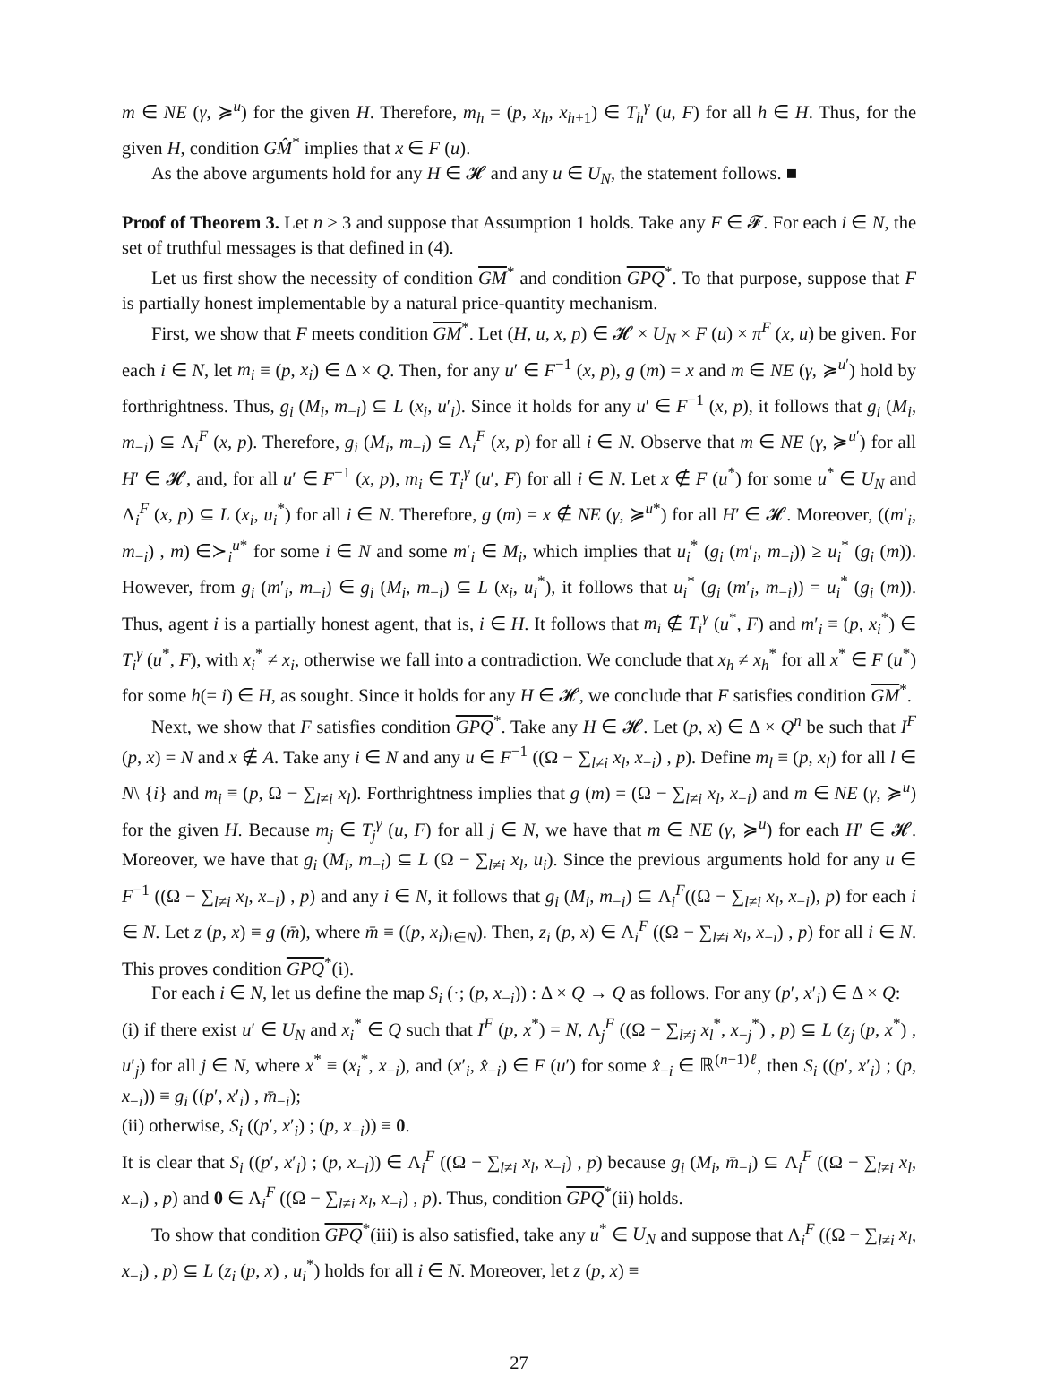m ∈ NE (γ, ≽<sup>u</sup>) for the given H. Therefore, m<sub>h</sub> = (p, x<sub>h</sub>, x<sub>h+1</sub>) ∈ T<sub>h</sub><sup>γ</sup> (u, F) for all h ∈ H. Thus, for the given H, condition GM̂<sup>*</sup> implies that x ∈ F (u).
As the above arguments hold for any H ∈ 𝓗 and any u ∈ U<sub>N</sub>, the statement follows. ■
Proof of Theorem 3. Let n ≥ 3 and suppose that Assumption 1 holds. Take any F ∈ 𝓕. For each i ∈ N, the set of truthful messages is that defined in (4).
Let us first show the necessity of condition GM<sup>*</sup> and condition GPQ<sup>*</sup>. To that purpose, suppose that F is partially honest implementable by a natural price-quantity mechanism.
First, we show that F meets condition GM<sup>*</sup>. Let (H, u, x, p) ∈ 𝓗 × U<sub>N</sub> × F (u) × π<sup>F</sup> (x, u) be given. For each i ∈ N, let m<sub>i</sub> ≡ (p, x<sub>i</sub>) ∈ Δ × Q. Then, for any u′ ∈ F<sup>−1</sup> (x, p), g (m) = x and m ∈ NE (γ, ≽<sup>u′</sup>) hold by forthrightness. Thus, g<sub>i</sub> (M<sub>i</sub>, m<sub>−i</sub>) ⊆ L (x<sub>i</sub>, u′<sub>i</sub>). Since it holds for any u′ ∈ F<sup>−1</sup> (x, p), it follows that g<sub>i</sub> (M<sub>i</sub>, m<sub>−i</sub>) ⊆ Λ<sub>i</sub><sup>F</sup> (x, p). Therefore, g<sub>i</sub> (M<sub>i</sub>, m<sub>−i</sub>) ⊆ Λ<sub>i</sub><sup>F</sup> (x, p) for all i ∈ N. Observe that m ∈ NE (γ, ≽<sup>u′</sup>) for all H′ ∈ 𝓗, and, for all u′ ∈ F<sup>−1</sup> (x, p), m<sub>i</sub> ∈ T<sub>i</sub><sup>γ</sup> (u′, F) for all i ∈ N. Let x ∉ F (u<sup>*</sup>) for some u<sup>*</sup> ∈ U<sub>N</sub> and Λ<sub>i</sub><sup>F</sup> (x, p) ⊆ L (x<sub>i</sub>, u<sub>i</sub><sup>*</sup>) for all i ∈ N. Therefore, g (m) = x ∉ NE (γ, ≽<sup>u*</sup>) for all H′ ∈ 𝓗. Moreover, ((m′<sub>i</sub>, m<sub>−i</sub>) , m) ∈≻<sub>i</sub><sup>u*</sup> for some i ∈ N and some m′<sub>i</sub> ∈ M<sub>i</sub>, which implies that u<sub>i</sub><sup>*</sup> (g<sub>i</sub> (m′<sub>i</sub>, m<sub>−i</sub>)) ≥ u<sub>i</sub><sup>*</sup> (g<sub>i</sub> (m)). However, from g<sub>i</sub> (m′<sub>i</sub>, m<sub>−i</sub>) ∈ g<sub>i</sub> (M<sub>i</sub>, m<sub>−i</sub>) ⊆ L (x<sub>i</sub>, u<sub>i</sub><sup>*</sup>), it follows that u<sub>i</sub><sup>*</sup> (g<sub>i</sub> (m′<sub>i</sub>, m<sub>−i</sub>)) = u<sub>i</sub><sup>*</sup> (g<sub>i</sub> (m)). Thus, agent i is a partially honest agent, that is, i ∈ H. It follows that m<sub>i</sub> ∉ T<sub>i</sub><sup>γ</sup> (u<sup>*</sup>, F) and m′<sub>i</sub> ≡ (p, x<sub>i</sub><sup>*</sup>) ∈ T<sub>i</sub><sup>γ</sup> (u<sup>*</sup>, F), with x<sub>i</sub><sup>*</sup> ≠ x<sub>i</sub>, otherwise we fall into a contradiction. We conclude that x<sub>h</sub> ≠ x<sub>h</sub><sup>*</sup> for all x<sup>*</sup> ∈ F (u<sup>*</sup>) for some h(= i) ∈ H, as sought. Since it holds for any H ∈ 𝓗, we conclude that F satisfies condition GM<sup>*</sup>.
Next, we show that F satisfies condition GPQ<sup>*</sup>. Take any H ∈ 𝓗. Let (p, x) ∈ Δ × Q<sup>n</sup> be such that I<sup>F</sup> (p, x) = N and x ∉ A. Take any i ∈ N and any u ∈ F<sup>−1</sup> ((Ω − ∑<sub>l≠i</sub> x<sub>l</sub>, x<sub>−i</sub>) , p). Define m<sub>l</sub> ≡ (p, x<sub>l</sub>) for all l ∈ N\ {i} and m<sub>i</sub> ≡ (p, Ω − ∑<sub>l≠i</sub> x<sub>l</sub>). Forthrightness implies that g (m) = (Ω − ∑<sub>l≠i</sub> x<sub>l</sub>, x<sub>−i</sub>) and m ∈ NE (γ, ≽<sup>u</sup>) for the given H. Because m<sub>j</sub> ∈ T<sub>j</sub><sup>γ</sup> (u, F) for all j ∈ N, we have that m ∈ NE (γ, ≽<sup>u</sup>) for each H′ ∈ 𝓗. Moreover, we have that g<sub>i</sub> (M<sub>i</sub>, m<sub>−i</sub>) ⊆ L (Ω − ∑<sub>l≠i</sub> x<sub>l</sub>, u<sub>i</sub>). Since the previous arguments hold for any u ∈ F<sup>−1</sup> ((Ω − ∑<sub>l≠i</sub> x<sub>l</sub>, x<sub>−i</sub>) , p) and any i ∈ N, it follows that g<sub>i</sub> (M<sub>i</sub>, m<sub>−i</sub>) ⊆ Λ<sub>i</sub><sup>F</sup>((Ω − ∑<sub>l≠i</sub> x<sub>l</sub>, x<sub>−i</sub>), p) for each i ∈ N. Let z (p, x) ≡ g (m̄), where m̄ ≡ ((p, x<sub>i</sub>)<sub>i∈N</sub>). Then, z<sub>i</sub> (p, x) ∈ Λ<sub>i</sub><sup>F</sup> ((Ω − ∑<sub>l≠i</sub> x<sub>l</sub>, x<sub>−i</sub>) , p) for all i ∈ N. This proves condition GPQ<sup>*</sup>(i).
For each i ∈ N, let us define the map S<sub>i</sub> (·; (p, x<sub>−i</sub>)) : Δ × Q → Q as follows. For any (p′, x′<sub>i</sub>) ∈ Δ × Q:
(i) if there exist u′ ∈ U<sub>N</sub> and x<sub>i</sub><sup>*</sup> ∈ Q such that I<sup>F</sup> (p, x<sup>*</sup>) = N, Λ<sub>j</sub><sup>F</sup> ((Ω − ∑<sub>l≠j</sub> x<sub>l</sub><sup>*</sup>, x<sub>−j</sub><sup>*</sup>) , p) ⊆ L (z<sub>j</sub> (p, x<sup>*</sup>) , u′<sub>j</sub>) for all j ∈ N, where x<sup>*</sup> ≡ (x<sub>i</sub><sup>*</sup>, x<sub>−i</sub>), and (x′<sub>i</sub>, x̂<sub>−i</sub>) ∈ F (u′) for some x̂<sub>−i</sub> ∈ ℝ<sup>(n−1)ℓ</sup>, then S<sub>i</sub> ((p′, x′<sub>i</sub>) ; (p, x<sub>−i</sub>)) ≡ g<sub>i</sub> ((p′, x′<sub>i</sub>) , m̄<sub>−i</sub>);
(ii) otherwise, S<sub>i</sub> ((p′, x′<sub>i</sub>) ; (p, x<sub>−i</sub>)) ≡ 0.
It is clear that S<sub>i</sub> ((p′, x′<sub>i</sub>) ; (p, x<sub>−i</sub>)) ∈ Λ<sub>i</sub><sup>F</sup> ((Ω − ∑<sub>l≠i</sub> x<sub>l</sub>, x<sub>−i</sub>) , p) because g<sub>i</sub> (M<sub>i</sub>, m̄<sub>−i</sub>) ⊆ Λ<sub>i</sub><sup>F</sup> ((Ω − ∑<sub>l≠i</sub> x<sub>l</sub>, x<sub>−i</sub>) , p) and 0 ∈ Λ<sub>i</sub><sup>F</sup> ((Ω − ∑<sub>l≠i</sub> x<sub>l</sub>, x<sub>−i</sub>) , p). Thus, condition GPQ<sup>*</sup>(ii) holds.
To show that condition GPQ<sup>*</sup>(iii) is also satisfied, take any u<sup>*</sup> ∈ U<sub>N</sub> and suppose that Λ<sub>i</sub><sup>F</sup> ((Ω − ∑<sub>l≠i</sub> x<sub>l</sub>, x<sub>−i</sub>) , p) ⊆ L (z<sub>i</sub> (p, x) , u<sub>i</sub><sup>*</sup>) holds for all i ∈ N. Moreover, let z (p, x) ≡
27